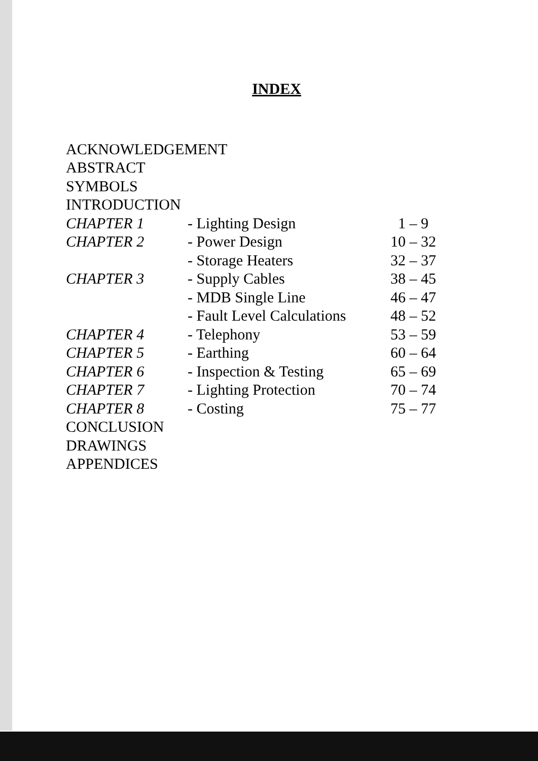INDEX
| ACKNOWLEDGEMENT | | |
| ABSTRACT | | |
| SYMBOLS | | |
| INTRODUCTION | | |
| CHAPTER 1 | - Lighting Design | 1 – 9 |
| CHAPTER 2 | - Power Design | 10 – 32 |
| | - Storage Heaters | 32 – 37 |
| CHAPTER 3 | - Supply Cables | 38 – 45 |
| | - MDB Single Line | 46 – 47 |
| | - Fault Level Calculations | 48 – 52 |
| CHAPTER 4 | - Telephony | 53 – 59 |
| CHAPTER 5 | - Earthing | 60 – 64 |
| CHAPTER 6 | - Inspection & Testing | 65 – 69 |
| CHAPTER 7 | - Lighting Protection | 70 – 74 |
| CHAPTER 8 | - Costing | 75 – 77 |
| CONCLUSION | | |
| DRAWINGS | | |
| APPENDICES | | |